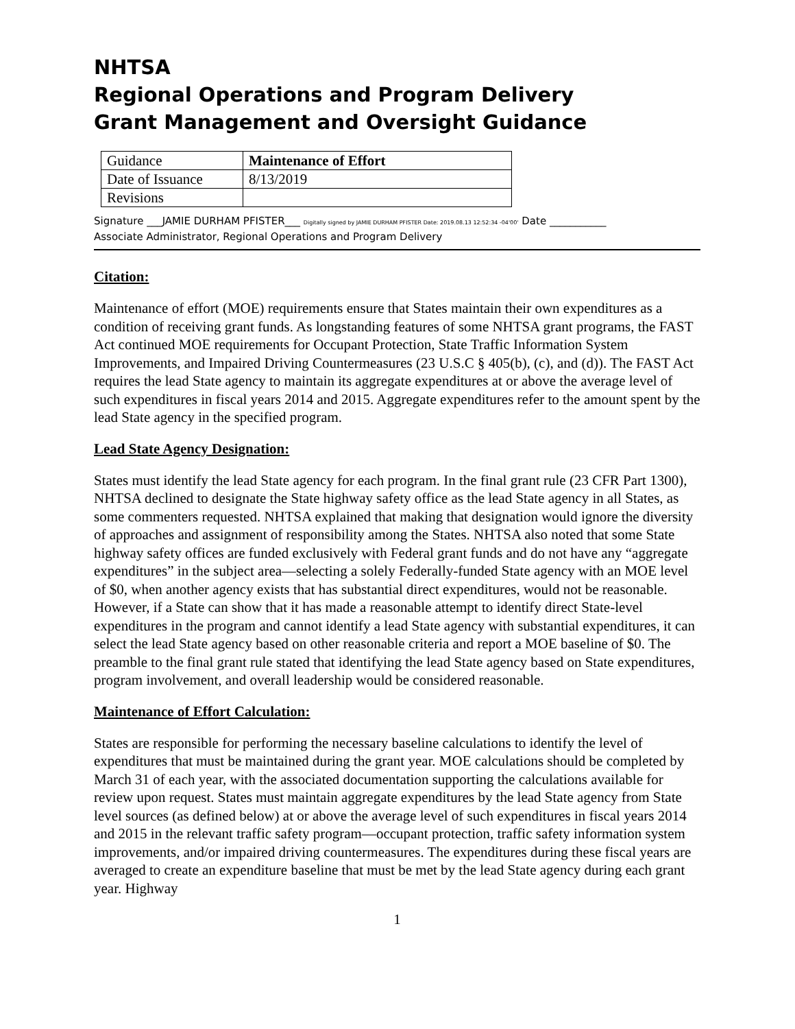NHTSA
Regional Operations and Program Delivery
Grant Management and Oversight Guidance
| Guidance | Maintenance of Effort |
| Date of Issuance | 8/13/2019 |
| Revisions | |
Signature ___JAMIE DURHAM PFISTER___ Digitally signed by JAMIE DURHAM PFISTER Date: 2019.08.13 12:52:34 -04'00' Date ___________
Associate Administrator, Regional Operations and Program Delivery
Citation:
Maintenance of effort (MOE) requirements ensure that States maintain their own expenditures as a condition of receiving grant funds. As longstanding features of some NHTSA grant programs, the FAST Act continued MOE requirements for Occupant Protection, State Traffic Information System Improvements, and Impaired Driving Countermeasures (23 U.S.C § 405(b), (c), and (d)). The FAST Act requires the lead State agency to maintain its aggregate expenditures at or above the average level of such expenditures in fiscal years 2014 and 2015. Aggregate expenditures refer to the amount spent by the lead State agency in the specified program.
Lead State Agency Designation:
States must identify the lead State agency for each program. In the final grant rule (23 CFR Part 1300), NHTSA declined to designate the State highway safety office as the lead State agency in all States, as some commenters requested. NHTSA explained that making that designation would ignore the diversity of approaches and assignment of responsibility among the States. NHTSA also noted that some State highway safety offices are funded exclusively with Federal grant funds and do not have any “aggregate expenditures” in the subject area—selecting a solely Federally-funded State agency with an MOE level of $0, when another agency exists that has substantial direct expenditures, would not be reasonable. However, if a State can show that it has made a reasonable attempt to identify direct State-level expenditures in the program and cannot identify a lead State agency with substantial expenditures, it can select the lead State agency based on other reasonable criteria and report a MOE baseline of $0. The preamble to the final grant rule stated that identifying the lead State agency based on State expenditures, program involvement, and overall leadership would be considered reasonable.
Maintenance of Effort Calculation:
States are responsible for performing the necessary baseline calculations to identify the level of expenditures that must be maintained during the grant year. MOE calculations should be completed by March 31 of each year, with the associated documentation supporting the calculations available for review upon request. States must maintain aggregate expenditures by the lead State agency from State level sources (as defined below) at or above the average level of such expenditures in fiscal years 2014 and 2015 in the relevant traffic safety program—occupant protection, traffic safety information system improvements, and/or impaired driving countermeasures. The expenditures during these fiscal years are averaged to create an expenditure baseline that must be met by the lead State agency during each grant year. Highway
1